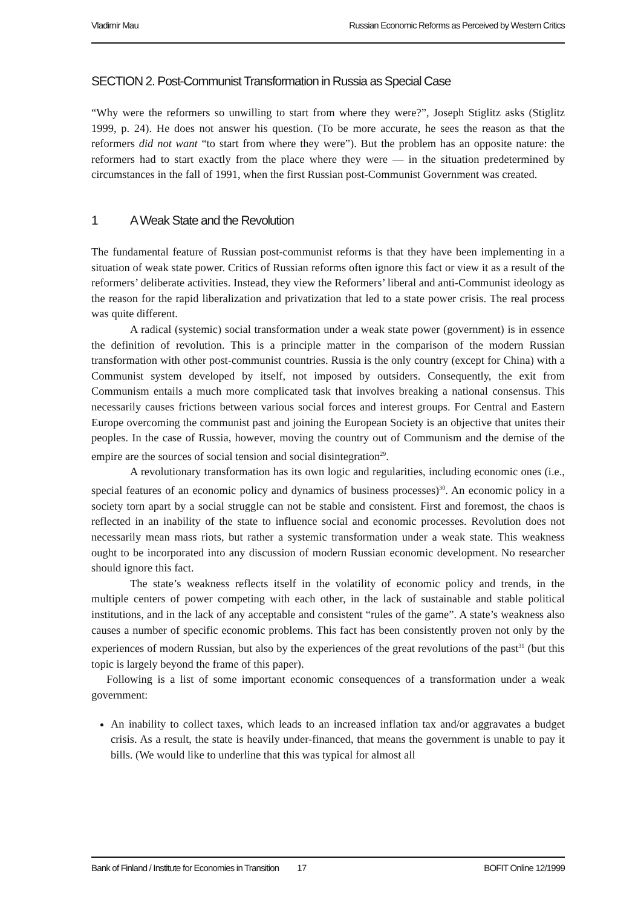Vladimir Mau Russian Economic Reforms as Perceived by Western Critics
SECTION 2. Post-Communist Transformation in Russia as Special Case
“Why were the reformers so unwilling to start from where they were?”, Joseph Stiglitz asks (Stiglitz 1999, p. 24). He does not answer his question. (To be more accurate, he sees the reason as that the reformers did not want “to start from where they were”). But the problem has an opposite nature: the reformers had to start exactly from the place where they were — in the situation predetermined by circumstances in the fall of 1991, when the first Russian post-Communist Government was created.
1 A Weak State and the Revolution
The fundamental feature of Russian post-communist reforms is that they have been implementing in a situation of weak state power. Critics of Russian reforms often ignore this fact or view it as a result of the reformers’ deliberate activities. Instead, they view the Reformers’ liberal and anti-Communist ideology as the reason for the rapid liberalization and privatization that led to a state power crisis. The real process was quite different.
A radical (systemic) social transformation under a weak state power (government) is in essence the definition of revolution. This is a principle matter in the comparison of the modern Russian transformation with other post-communist countries. Russia is the only country (except for China) with a Communist system developed by itself, not imposed by outsiders. Consequently, the exit from Communism entails a much more complicated task that involves breaking a national consensus. This necessarily causes frictions between various social forces and interest groups. For Central and Eastern Europe overcoming the communist past and joining the European Society is an objective that unites their peoples. In the case of Russia, however, moving the country out of Communism and the demise of the empire are the sources of social tension and social disintegration<sup>29</sup>.
A revolutionary transformation has its own logic and regularities, including economic ones (i.e., special features of an economic policy and dynamics of business processes)<sup>30</sup>. An economic policy in a society torn apart by a social struggle can not be stable and consistent. First and foremost, the chaos is reflected in an inability of the state to influence social and economic processes. Revolution does not necessarily mean mass riots, but rather a systemic transformation under a weak state. This weakness ought to be incorporated into any discussion of modern Russian economic development. No researcher should ignore this fact.
The state’s weakness reflects itself in the volatility of economic policy and trends, in the multiple centers of power competing with each other, in the lack of sustainable and stable political institutions, and in the lack of any acceptable and consistent “rules of the game”. A state’s weakness also causes a number of specific economic problems. This fact has been consistently proven not only by the experiences of modern Russian, but also by the experiences of the great revolutions of the past<sup>31</sup> (but this topic is largely beyond the frame of this paper).
Following is a list of some important economic consequences of a transformation under a weak government:
An inability to collect taxes, which leads to an increased inflation tax and/or aggravates a budget crisis. As a result, the state is heavily under-financed, that means the government is unable to pay it bills. (We would like to underline that this was typical for almost all
Bank of Finland / Institute for Economies in Transition 17 BOFIT Online 12/1999